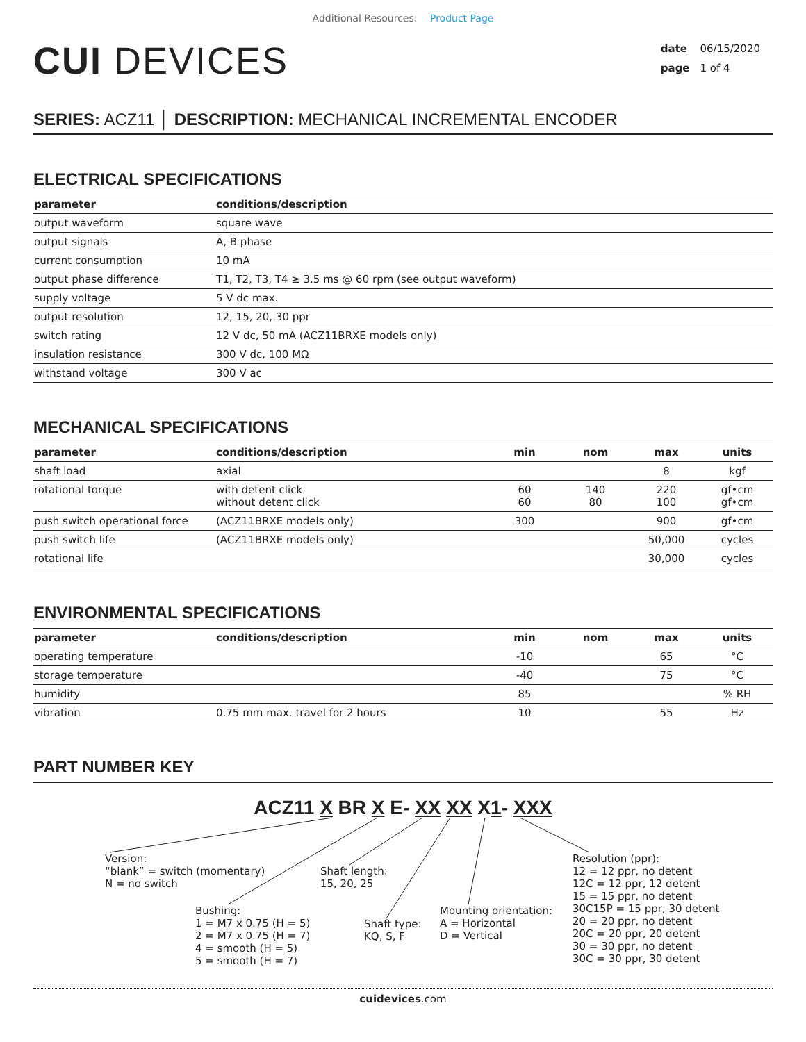Additional Resources: Product Page
CUI DEVICES
date 06/15/2020
page 1 of 4
SERIES: ACZ11 │ DESCRIPTION: MECHANICAL INCREMENTAL ENCODER
ELECTRICAL SPECIFICATIONS
| parameter | conditions/description |
| --- | --- |
| output waveform | square wave |
| output signals | A, B phase |
| current consumption | 10 mA |
| output phase difference | T1, T2, T3, T4 ≥ 3.5 ms @ 60 rpm (see output waveform) |
| supply voltage | 5 V dc max. |
| output resolution | 12, 15, 20, 30 ppr |
| switch rating | 12 V dc, 50 mA (ACZ11BRXE models only) |
| insulation resistance | 300 V dc, 100 MΩ |
| withstand voltage | 300 V ac |
MECHANICAL SPECIFICATIONS
| parameter | conditions/description | min | nom | max | units |
| --- | --- | --- | --- | --- | --- |
| shaft load | axial | | | 8 | kgf |
| rotational torque | with detent click without detent click | 60 60 | 140 80 | 220 100 | gf•cm gf•cm |
| push switch operational force | (ACZ11BRXE models only) | 300 | | 900 | gf•cm |
| push switch life | (ACZ11BRXE models only) | | | 50,000 | cycles |
| rotational life | | | | 30,000 | cycles |
ENVIRONMENTAL SPECIFICATIONS
| parameter | conditions/description | min | nom | max | units |
| --- | --- | --- | --- | --- | --- |
| operating temperature | | -10 | | 65 | °C |
| storage temperature | | -40 | | 75 | °C |
| humidity | | 85 | | | % RH |
| vibration | 0.75 mm max. travel for 2 hours | 10 | | 55 | Hz |
PART NUMBER KEY
ACZ11 X BR X E- XX XX X1- XXX
Version:
“blank” = switch (momentary)
N = no switch
Shaft length:
15, 20, 25
Bushing:
1 = M7 x 0.75 (H = 5)
2 = M7 x 0.75 (H = 7)
4 = smooth (H = 5)
5 = smooth (H = 7)
Shaft type:
KQ, S, F
Mounting orientation:
A = Horizontal
D = Vertical
Resolution (ppr):
12 = 12 ppr, no detent
12C = 12 ppr, 12 detent
15 = 15 ppr, no detent
30C15P = 15 ppr, 30 detent
20 = 20 ppr, no detent
20C = 20 ppr, 20 detent
30 = 30 ppr, no detent
30C = 30 ppr, 30 detent
cuidevices.com